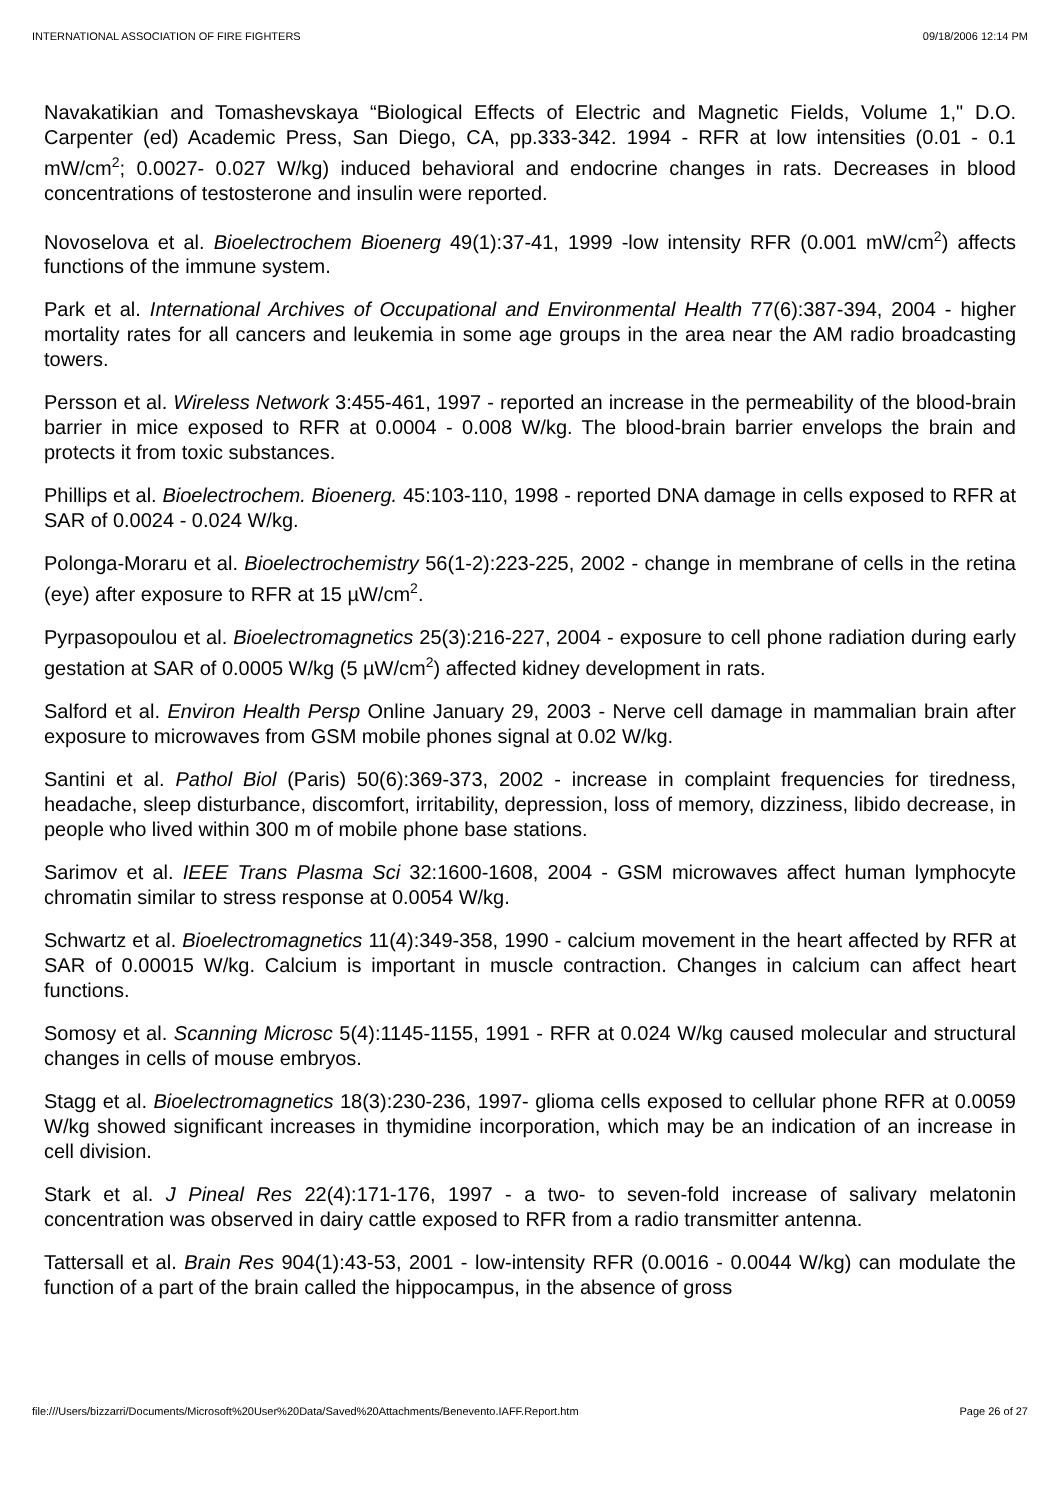INTERNATIONAL ASSOCIATION OF FIRE FIGHTERS 09/18/2006 12:14 PM
Navakatikian and Tomashevskaya “Biological Effects of Electric and Magnetic Fields, Volume 1," D.O. Carpenter (ed) Academic Press, San Diego, CA, pp.333-342. 1994 - RFR at low intensities (0.01 - 0.1 mW/cm<sup>2</sup>; 0.0027- 0.027 W/kg) induced behavioral and endocrine changes in rats. Decreases in blood concentrations of testosterone and insulin were reported.
Novoselova et al. Bioelectrochem Bioenerg 49(1):37-41, 1999 -low intensity RFR (0.001 mW/cm<sup>2</sup>) affects functions of the immune system.
Park et al. International Archives of Occupational and Environmental Health 77(6):387-394, 2004 - higher mortality rates for all cancers and leukemia in some age groups in the area near the AM radio broadcasting towers.
Persson et al. Wireless Network 3:455-461, 1997 - reported an increase in the permeability of the blood-brain barrier in mice exposed to RFR at 0.0004 - 0.008 W/kg. The blood-brain barrier envelops the brain and protects it from toxic substances.
Phillips et al. Bioelectrochem. Bioenerg. 45:103-110, 1998 - reported DNA damage in cells exposed to RFR at SAR of 0.0024 - 0.024 W/kg.
Polonga-Moraru et al. Bioelectrochemistry 56(1-2):223-225, 2002 - change in membrane of cells in the retina (eye) after exposure to RFR at 15 µW/cm<sup>2</sup>.
Pyrpasopoulou et al. Bioelectromagnetics 25(3):216-227, 2004 - exposure to cell phone radiation during early gestation at SAR of 0.0005 W/kg (5 µW/cm<sup>2</sup>) affected kidney development in rats.
Salford et al. Environ Health Persp Online January 29, 2003 - Nerve cell damage in mammalian brain after exposure to microwaves from GSM mobile phones signal at 0.02 W/kg.
Santini et al. Pathol Biol (Paris) 50(6):369-373, 2002 - increase in complaint frequencies for tiredness, headache, sleep disturbance, discomfort, irritability, depression, loss of memory, dizziness, libido decrease, in people who lived within 300 m of mobile phone base stations.
Sarimov et al. IEEE Trans Plasma Sci 32:1600-1608, 2004 - GSM microwaves affect human lymphocyte chromatin similar to stress response at 0.0054 W/kg.
Schwartz et al. Bioelectromagnetics 11(4):349-358, 1990 - calcium movement in the heart affected by RFR at SAR of 0.00015 W/kg. Calcium is important in muscle contraction. Changes in calcium can affect heart functions.
Somosy et al. Scanning Microsc 5(4):1145-1155, 1991 - RFR at 0.024 W/kg caused molecular and structural changes in cells of mouse embryos.
Stagg et al. Bioelectromagnetics 18(3):230-236, 1997- glioma cells exposed to cellular phone RFR at 0.0059 W/kg showed significant increases in thymidine incorporation, which may be an indication of an increase in cell division.
Stark et al. J Pineal Res 22(4):171-176, 1997 - a two- to seven-fold increase of salivary melatonin concentration was observed in dairy cattle exposed to RFR from a radio transmitter antenna.
Tattersall et al. Brain Res 904(1):43-53, 2001 - low-intensity RFR (0.0016 - 0.0044 W/kg) can modulate the function of a part of the brain called the hippocampus, in the absence of gross
file:///Users/bizzarri/Documents/Microsoft%20User%20Data/Saved%20Attachments/Benevento.IAFF.Report.htm Page 26 of 27